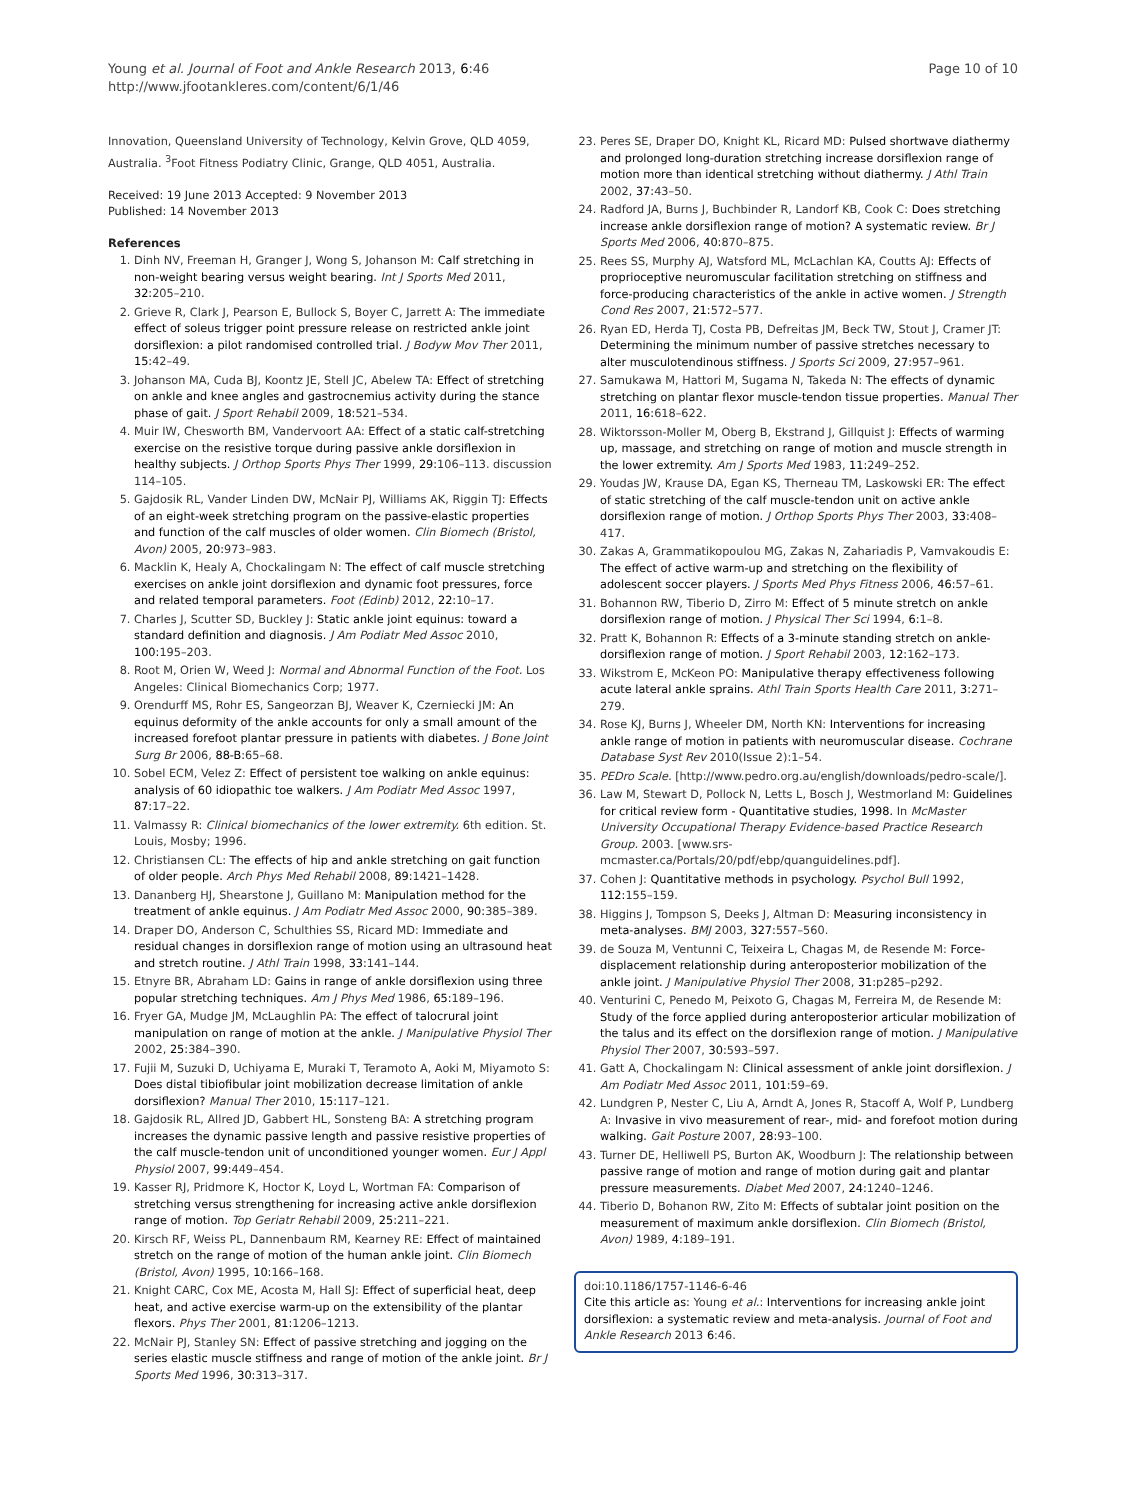Young et al. Journal of Foot and Ankle Research 2013, 6:46
http://www.jfootankleres.com/content/6/1/46
Page 10 of 10
Innovation, Queensland University of Technology, Kelvin Grove, QLD 4059, Australia. <sup>3</sup>Foot Fitness Podiatry Clinic, Grange, QLD 4051, Australia.
Received: 19 June 2013 Accepted: 9 November 2013
Published: 14 November 2013
References
1. Dinh NV, Freeman H, Granger J, Wong S, Johanson M: Calf stretching in non-weight bearing versus weight bearing. Int J Sports Med 2011, 32: 205–210.
2. Grieve R, Clark J, Pearson E, Bullock S, Boyer C, Jarrett A: The immediate effect of soleus trigger point pressure release on restricted ankle joint dorsiflexion: a pilot randomised controlled trial. J Bodyw Mov Ther 2011, 15: 42–49.
3. Johanson MA, Cuda BJ, Koontz JE, Stell JC, Abelew TA: Effect of stretching on ankle and knee angles and gastrocnemius activity during the stance phase of gait. J Sport Rehabil 2009, 18: 521–534.
4. Muir IW, Chesworth BM, Vandervoort AA: Effect of a static calf-stretching exercise on the resistive torque during passive ankle dorsiflexion in healthy subjects. J Orthop Sports Phys Ther 1999, 29: 106–113. discussion 114–105.
5. Gajdosik RL, Vander Linden DW, McNair PJ, Williams AK, Riggin TJ: Effects of an eight-week stretching program on the passive-elastic properties and function of the calf muscles of older women. Clin Biomech (Bristol, Avon) 2005, 20: 973–983.
6. Macklin K, Healy A, Chockalingam N: The effect of calf muscle stretching exercises on ankle joint dorsiflexion and dynamic foot pressures, force and related temporal parameters. Foot (Edinb) 2012, 22: 10–17.
7. Charles J, Scutter SD, Buckley J: Static ankle joint equinus: toward a standard definition and diagnosis. J Am Podiatr Med Assoc 2010, 100: 195–203.
8. Root M, Orien W, Weed J: Normal and Abnormal Function of the Foot. Los Angeles: Clinical Biomechanics Corp; 1977.
9. Orendurff MS, Rohr ES, Sangeorzan BJ, Weaver K, Czerniecki JM: An equinus deformity of the ankle accounts for only a small amount of the increased forefoot plantar pressure in patients with diabetes. J Bone Joint Surg Br 2006, 88-B: 65–68.
10. Sobel ECM, Velez Z: Effect of persistent toe walking on ankle equinus: analysis of 60 idiopathic toe walkers. J Am Podiatr Med Assoc 1997, 87: 17–22.
11. Valmassy R: Clinical biomechanics of the lower extremity. 6th edition. St. Louis, Mosby; 1996.
12. Christiansen CL: The effects of hip and ankle stretching on gait function of older people. Arch Phys Med Rehabil 2008, 89: 1421–1428.
13. Dananberg HJ, Shearstone J, Guillano M: Manipulation method for the treatment of ankle equinus. J Am Podiatr Med Assoc 2000, 90: 385–389.
14. Draper DO, Anderson C, Schulthies SS, Ricard MD: Immediate and residual changes in dorsiflexion range of motion using an ultrasound heat and stretch routine. J Athl Train 1998, 33: 141–144.
15. Etnyre BR, Abraham LD: Gains in range of ankle dorsiflexion using three popular stretching techniques. Am J Phys Med 1986, 65: 189–196.
16. Fryer GA, Mudge JM, McLaughlin PA: The effect of talocrural joint manipulation on range of motion at the ankle. J Manipulative Physiol Ther 2002, 25: 384–390.
17. Fujii M, Suzuki D, Uchiyama E, Muraki T, Teramoto A, Aoki M, Miyamoto S: Does distal tibiofibular joint mobilization decrease limitation of ankle dorsiflexion? Manual Ther 2010, 15: 117–121.
18. Gajdosik RL, Allred JD, Gabbert HL, Sonsteng BA: A stretching program increases the dynamic passive length and passive resistive properties of the calf muscle-tendon unit of unconditioned younger women. Eur J Appl Physiol 2007, 99: 449–454.
19. Kasser RJ, Pridmore K, Hoctor K, Loyd L, Wortman FA: Comparison of stretching versus strengthening for increasing active ankle dorsiflexion range of motion. Top Geriatr Rehabil 2009, 25: 211–221.
20. Kirsch RF, Weiss PL, Dannenbaum RM, Kearney RE: Effect of maintained stretch on the range of motion of the human ankle joint. Clin Biomech (Bristol, Avon) 1995, 10: 166–168.
21. Knight CARC, Cox ME, Acosta M, Hall SJ: Effect of superficial heat, deep heat, and active exercise warm-up on the extensibility of the plantar flexors. Phys Ther 2001, 81: 1206–1213.
22. McNair PJ, Stanley SN: Effect of passive stretching and jogging on the series elastic muscle stiffness and range of motion of the ankle joint. Br J Sports Med 1996, 30: 313–317.
23. Peres SE, Draper DO, Knight KL, Ricard MD: Pulsed shortwave diathermy and prolonged long-duration stretching increase dorsiflexion range of motion more than identical stretching without diathermy. J Athl Train 2002, 37: 43–50.
24. Radford JA, Burns J, Buchbinder R, Landorf KB, Cook C: Does stretching increase ankle dorsiflexion range of motion? A systematic review. Br J Sports Med 2006, 40: 870–875.
25. Rees SS, Murphy AJ, Watsford ML, McLachlan KA, Coutts AJ: Effects of proprioceptive neuromuscular facilitation stretching on stiffness and force-producing characteristics of the ankle in active women. J Strength Cond Res 2007, 21: 572–577.
26. Ryan ED, Herda TJ, Costa PB, Defreitas JM, Beck TW, Stout J, Cramer JT: Determining the minimum number of passive stretches necessary to alter musculotendinous stiffness. J Sports Sci 2009, 27: 957–961.
27. Samukawa M, Hattori M, Sugama N, Takeda N: The effects of dynamic stretching on plantar flexor muscle-tendon tissue properties. Manual Ther 2011, 16: 618–622.
28. Wiktorsson-Moller M, Oberg B, Ekstrand J, Gillquist J: Effects of warming up, massage, and stretching on range of motion and muscle strength in the lower extremity. Am J Sports Med 1983, 11: 249–252.
29. Youdas JW, Krause DA, Egan KS, Therneau TM, Laskowski ER: The effect of static stretching of the calf muscle-tendon unit on active ankle dorsiflexion range of motion. J Orthop Sports Phys Ther 2003, 33: 408–417.
30. Zakas A, Grammatikopoulou MG, Zakas N, Zahariadis P, Vamvakoudis E: The effect of active warm-up and stretching on the flexibility of adolescent soccer players. J Sports Med Phys Fitness 2006, 46: 57–61.
31. Bohannon RW, Tiberio D, Zirro M: Effect of 5 minute stretch on ankle dorsiflexion range of motion. J Physical Ther Sci 1994, 6: 1–8.
32. Pratt K, Bohannon R: Effects of a 3-minute standing stretch on ankle-dorsiflexion range of motion. J Sport Rehabil 2003, 12: 162–173.
33. Wikstrom E, McKeon PO: Manipulative therapy effectiveness following acute lateral ankle sprains. Athl Train Sports Health Care 2011, 3: 271–279.
34. Rose KJ, Burns J, Wheeler DM, North KN: Interventions for increasing ankle range of motion in patients with neuromuscular disease. Cochrane Database Syst Rev 2010(Issue 2):1–54.
35. PEDro Scale. [http://www.pedro.org.au/english/downloads/pedro-scale/].
36. Law M, Stewart D, Pollock N, Letts L, Bosch J, Westmorland M: Guidelines for critical review form - Quantitative studies, 1998. In McMaster University Occupational Therapy Evidence-based Practice Research Group. 2003. [www.srs-mcmaster.ca/Portals/20/pdf/ebp/quanguidelines.pdf].
37. Cohen J: Quantitative methods in psychology. Psychol Bull 1992, 112: 155–159.
38. Higgins J, Tompson S, Deeks J, Altman D: Measuring inconsistency in meta-analyses. BMJ 2003, 327: 557–560.
39. de Souza M, Ventunni C, Teixeira L, Chagas M, de Resende M: Force-displacement relationship during anteroposterior mobilization of the ankle joint. J Manipulative Physiol Ther 2008, 31: p285–p292.
40. Venturini C, Penedo M, Peixoto G, Chagas M, Ferreira M, de Resende M: Study of the force applied during anteroposterior articular mobilization of the talus and its effect on the dorsiflexion range of motion. J Manipulative Physiol Ther 2007, 30: 593–597.
41. Gatt A, Chockalingam N: Clinical assessment of ankle joint dorsiflexion. J Am Podiatr Med Assoc 2011, 101: 59–69.
42. Lundgren P, Nester C, Liu A, Arndt A, Jones R, Stacoff A, Wolf P, Lundberg A: Invasive in vivo measurement of rear-, mid- and forefoot motion during walking. Gait Posture 2007, 28: 93–100.
43. Turner DE, Helliwell PS, Burton AK, Woodburn J: The relationship between passive range of motion and range of motion during gait and plantar pressure measurements. Diabet Med 2007, 24: 1240–1246.
44. Tiberio D, Bohanon RW, Zito M: Effects of subtalar joint position on the measurement of maximum ankle dorsiflexion. Clin Biomech (Bristol, Avon) 1989, 4: 189–191.
doi:10.1186/1757-1146-6-46
Cite this article as: Young et al.: Interventions for increasing ankle joint dorsiflexion: a systematic review and meta-analysis. Journal of Foot and Ankle Research 2013 6:46.